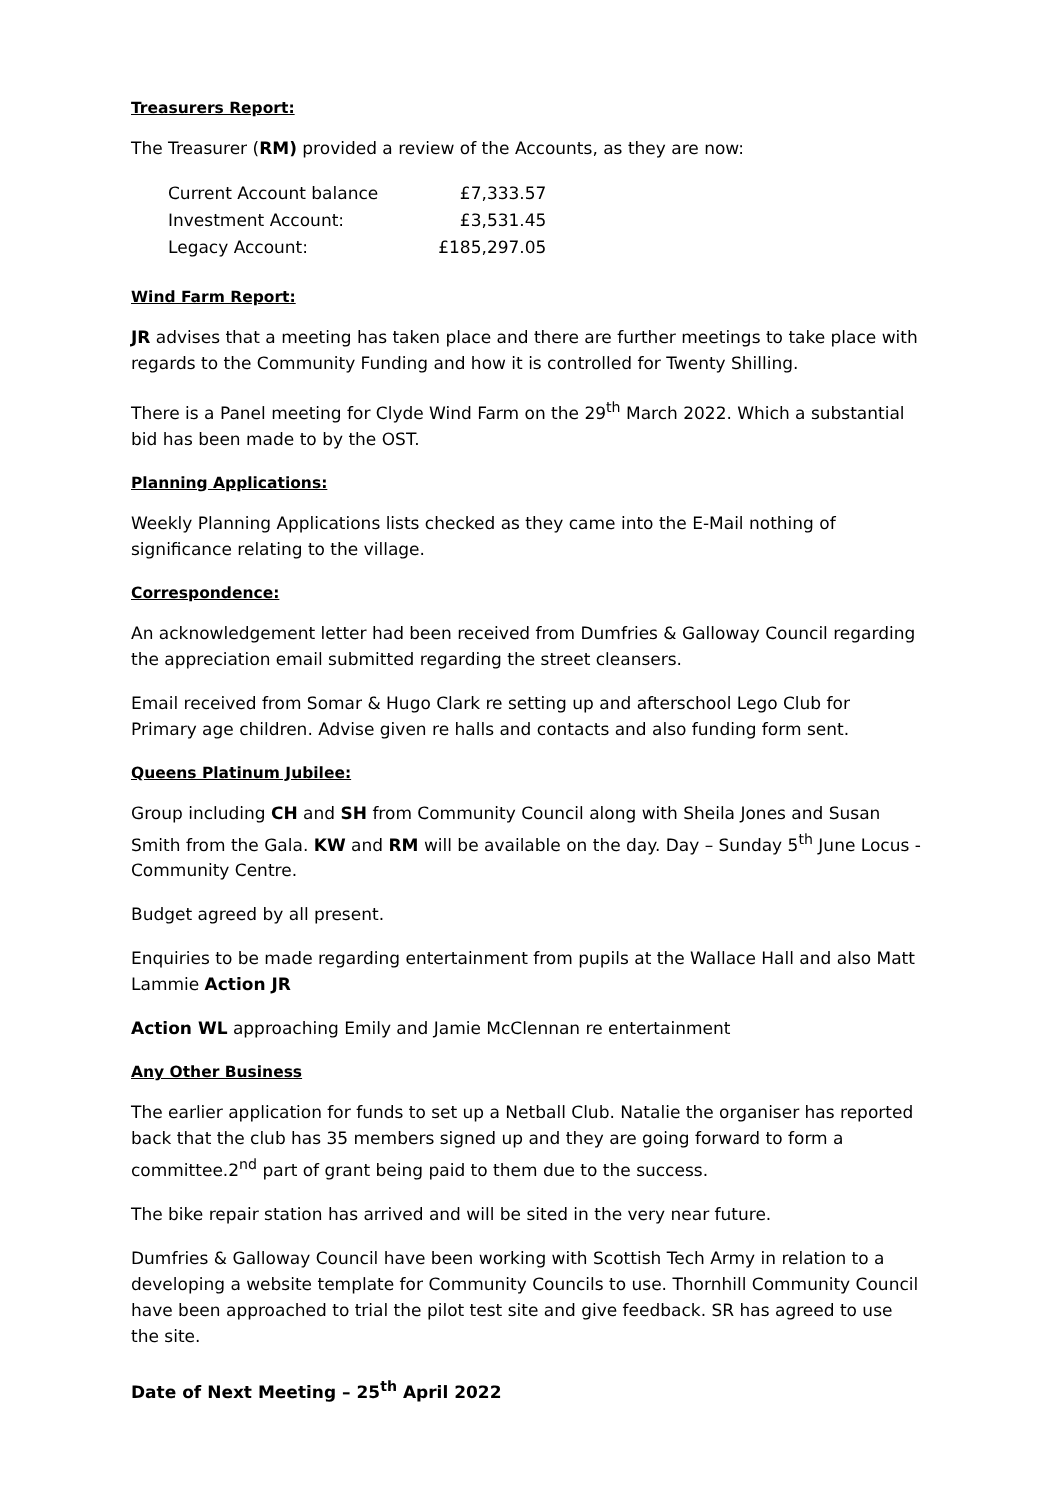Treasurers Report:
The Treasurer (RM) provided a review of the Accounts, as they are now:
| Current Account balance | £7,333.57 |
| Investment Account: | £3,531.45 |
| Legacy Account: | £185,297.05 |
Wind Farm Report:
JR advises that a meeting has taken place and there are further meetings to take place with regards to the Community Funding and how it is controlled for Twenty Shilling.
There is a Panel meeting for Clyde Wind Farm on the 29<sup>th</sup> March 2022. Which a substantial bid has been made to by the OST.
Planning Applications:
Weekly Planning Applications lists checked as they came into the E-Mail nothing of significance relating to the village.
Correspondence:
An acknowledgement letter had been received from Dumfries & Galloway Council regarding the appreciation email submitted regarding the street cleansers.
Email received from Somar & Hugo Clark re setting up and afterschool Lego Club for Primary age children. Advise given re halls and contacts and also funding form sent.
Queens Platinum Jubilee:
Group including CH and SH from Community Council along with Sheila Jones and Susan Smith from the Gala. KW and RM will be available on the day. Day – Sunday 5<sup>th</sup> June Locus - Community Centre.
Budget agreed by all present.
Enquiries to be made regarding entertainment from pupils at the Wallace Hall and also Matt Lammie Action JR
Action WL approaching Emily and Jamie McClennan re entertainment
Any Other Business
The earlier application for funds to set up a Netball Club. Natalie the organiser has reported back that the club has 35 members signed up and they are going forward to form a committee.2<sup>nd</sup> part of grant being paid to them due to the success.
The bike repair station has arrived and will be sited in the very near future.
Dumfries & Galloway Council have been working with Scottish Tech Army in relation to a developing a website template for Community Councils to use. Thornhill Community Council have been approached to trial the pilot test site and give feedback. SR has agreed to use the site.
Date of Next Meeting – 25<sup>th</sup> April 2022